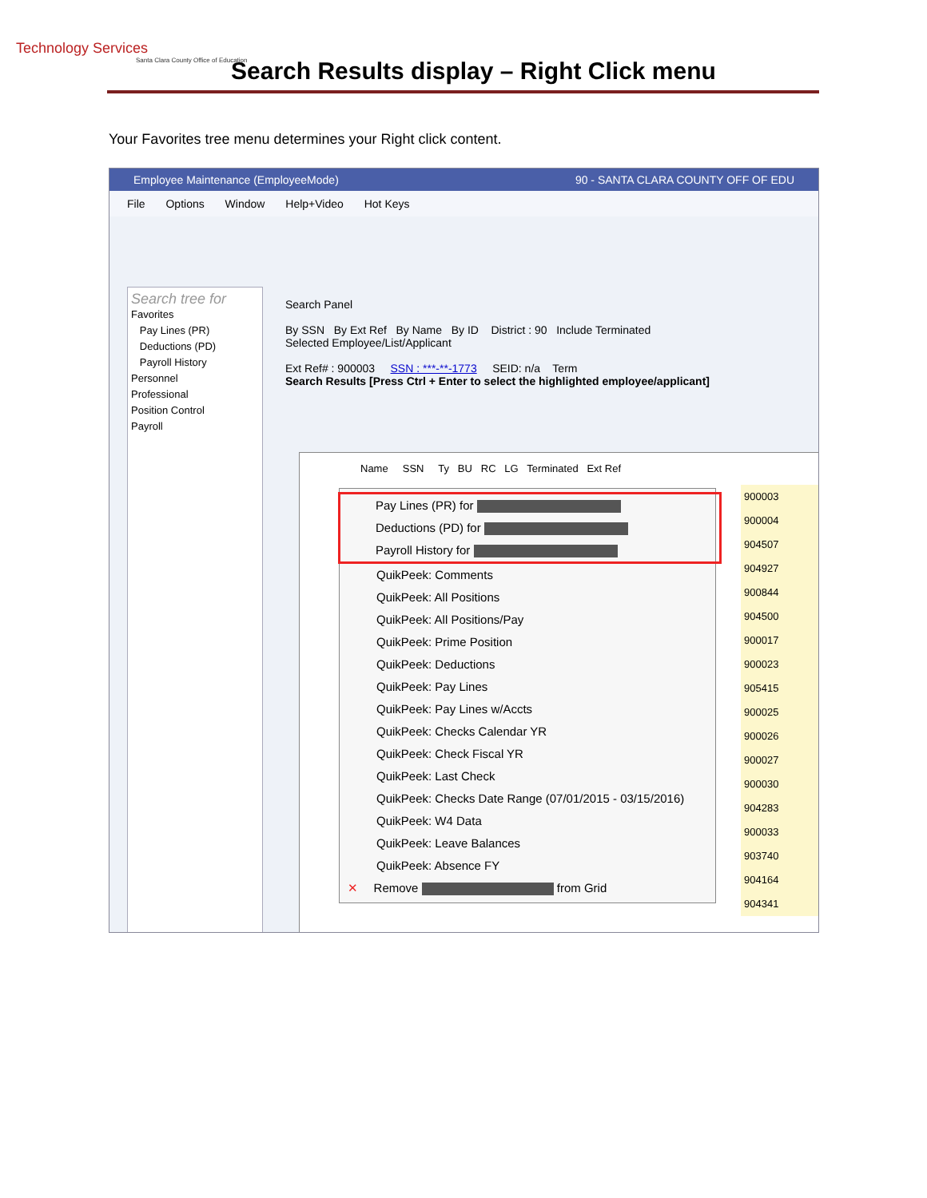Technology Services
Santa Clara County Office of Education
Search Results display – Right Click menu
Your Favorites tree menu determines your Right click content.
Employee Maintenance (EmployeeMode) 90 - SANTA CLARA COUNTY OFF OF EDU
File Options Window Help+Video Hot Keys
Search tree for
Favorites
Pay Lines (PR)
Deductions (PD)
Payroll History
Personnel
Professional
Position Control
Payroll
Search Panel
By SSN By Ext Ref By Name By ID District : 90 Include Terminated
Selected Employee/List/Applicant
Ext Ref# : 900003 SSN : ***-**-1773 SEID: n/a Term
Search Results [Press Ctrl + Enter to select the highlighted employee/applicant]
Name SSN Ty BU RC LG Terminated Ext Ref
900003
900004
904507
904927
900844
904500
900017
900023
905415
900025
900026
900027
900030
904283
900033
903740
904164
904341
Pay Lines (PR) for
Deductions (PD) for
Payroll History for
QuikPeek: Comments
QuikPeek: All Positions
QuikPeek: All Positions/Pay
QuikPeek: Prime Position
QuikPeek: Deductions
QuikPeek: Pay Lines
QuikPeek: Pay Lines w/Accts
QuikPeek: Checks Calendar YR
QuikPeek: Check Fiscal YR
QuikPeek: Last Check
QuikPeek: Checks Date Range (07/01/2015 - 03/15/2016)
QuikPeek: W4 Data
QuikPeek: Leave Balances
QuikPeek: Absence FY
✕ Remove from Grid